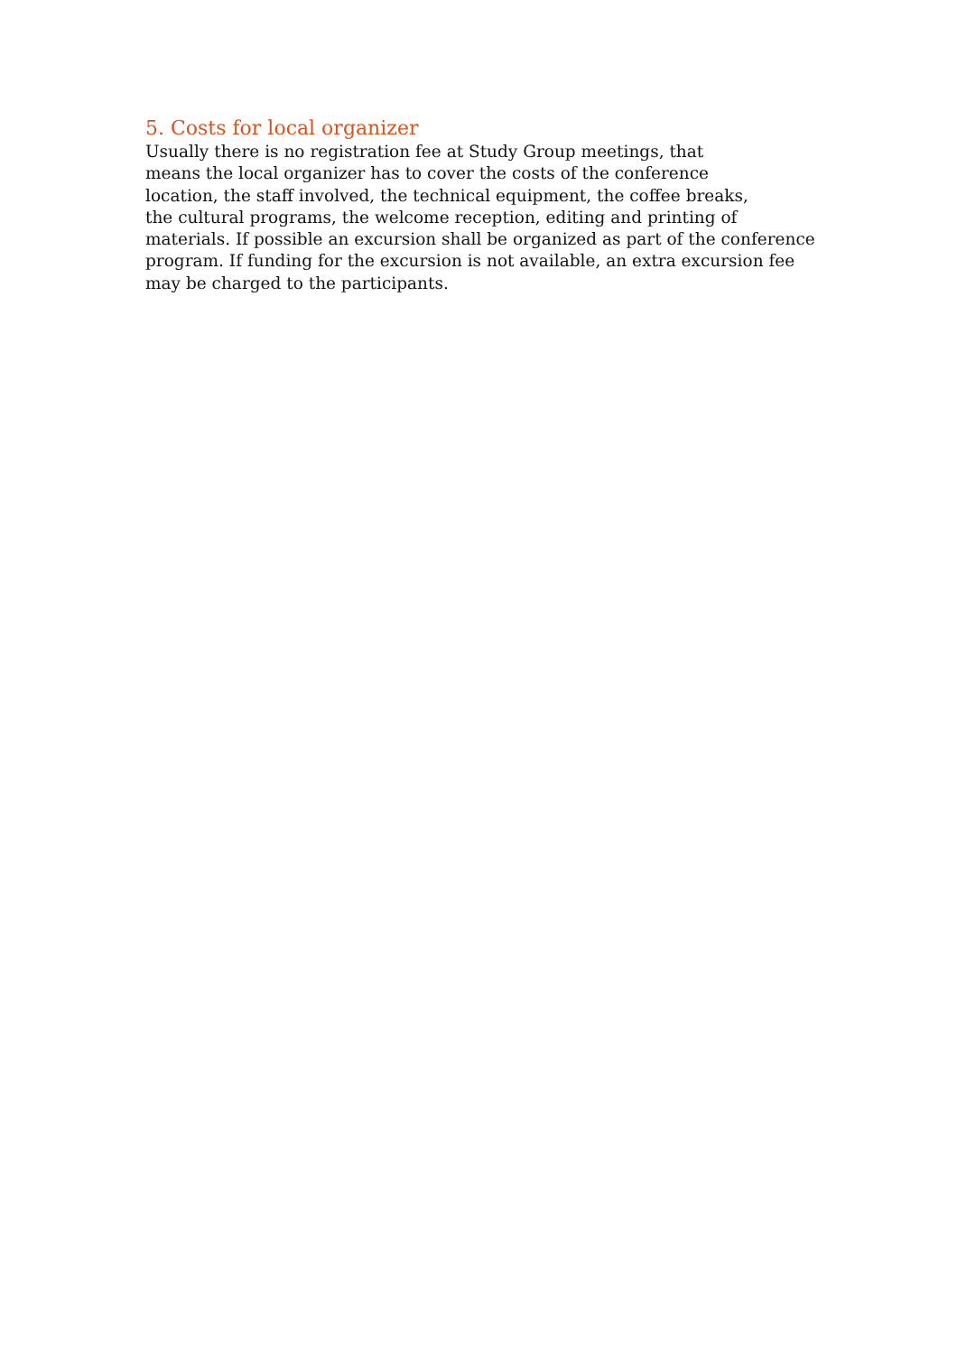5. Costs for local organizer
Usually there is no registration fee at Study Group meetings, that
means the local organizer has to cover the costs of the conference
location, the staff involved, the technical equipment, the coffee breaks,
the cultural programs, the welcome reception, editing and printing of
materials. If possible an excursion shall be organized as part of the conference
program. If funding for the excursion is not available, an extra excursion fee
may be charged to the participants.